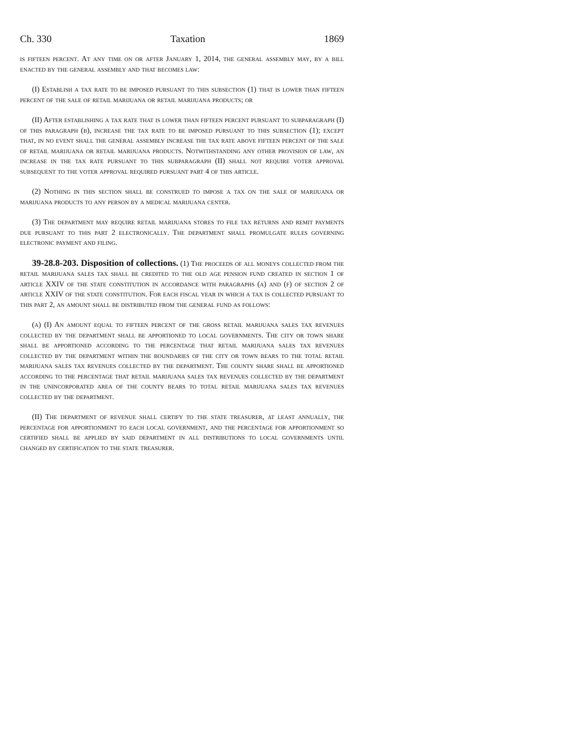Ch. 330 Taxation 1869
is fifteen percent. At any time on or after January 1, 2014, the general assembly may, by a bill enacted by the general assembly and that becomes law:
(I) Establish a tax rate to be imposed pursuant to this subsection (1) that is lower than fifteen percent of the sale of retail marijuana or retail marijuana products; or
(II) After establishing a tax rate that is lower than fifteen percent pursuant to subparagraph (I) of this paragraph (b), increase the tax rate to be imposed pursuant to this subsection (1); except that, in no event shall the general assembly increase the tax rate above fifteen percent of the sale of retail marijuana or retail marijuana products. Notwithstanding any other provision of law, an increase in the tax rate pursuant to this subparagraph (II) shall not require voter approval subsequent to the voter approval required pursuant part 4 of this article.
(2) Nothing in this section shall be construed to impose a tax on the sale of marijuana or marijuana products to any person by a medical marijuana center.
(3) The department may require retail marijuana stores to file tax returns and remit payments due pursuant to this part 2 electronically. The department shall promulgate rules governing electronic payment and filing.
39-28.8-203. Disposition of collections. (1) The proceeds of all moneys collected from the retail marijuana sales tax shall be credited to the old age pension fund created in section 1 of article XXIV of the state constitution in accordance with paragraphs (a) and (f) of section 2 of article XXIV of the state constitution. For each fiscal year in which a tax is collected pursuant to this part 2, an amount shall be distributed from the general fund as follows:
(a) (I) An amount equal to fifteen percent of the gross retail marijuana sales tax revenues collected by the department shall be apportioned to local governments. The city or town share shall be apportioned according to the percentage that retail marijuana sales tax revenues collected by the department within the boundaries of the city or town bears to the total retail marijuana sales tax revenues collected by the department. The county share shall be apportioned according to the percentage that retail marijuana sales tax revenues collected by the department in the unincorporated area of the county bears to total retail marijuana sales tax revenues collected by the department.
(II) The department of revenue shall certify to the state treasurer, at least annually, the percentage for apportionment to each local government, and the percentage for apportionment so certified shall be applied by said department in all distributions to local governments until changed by certification to the state treasurer.